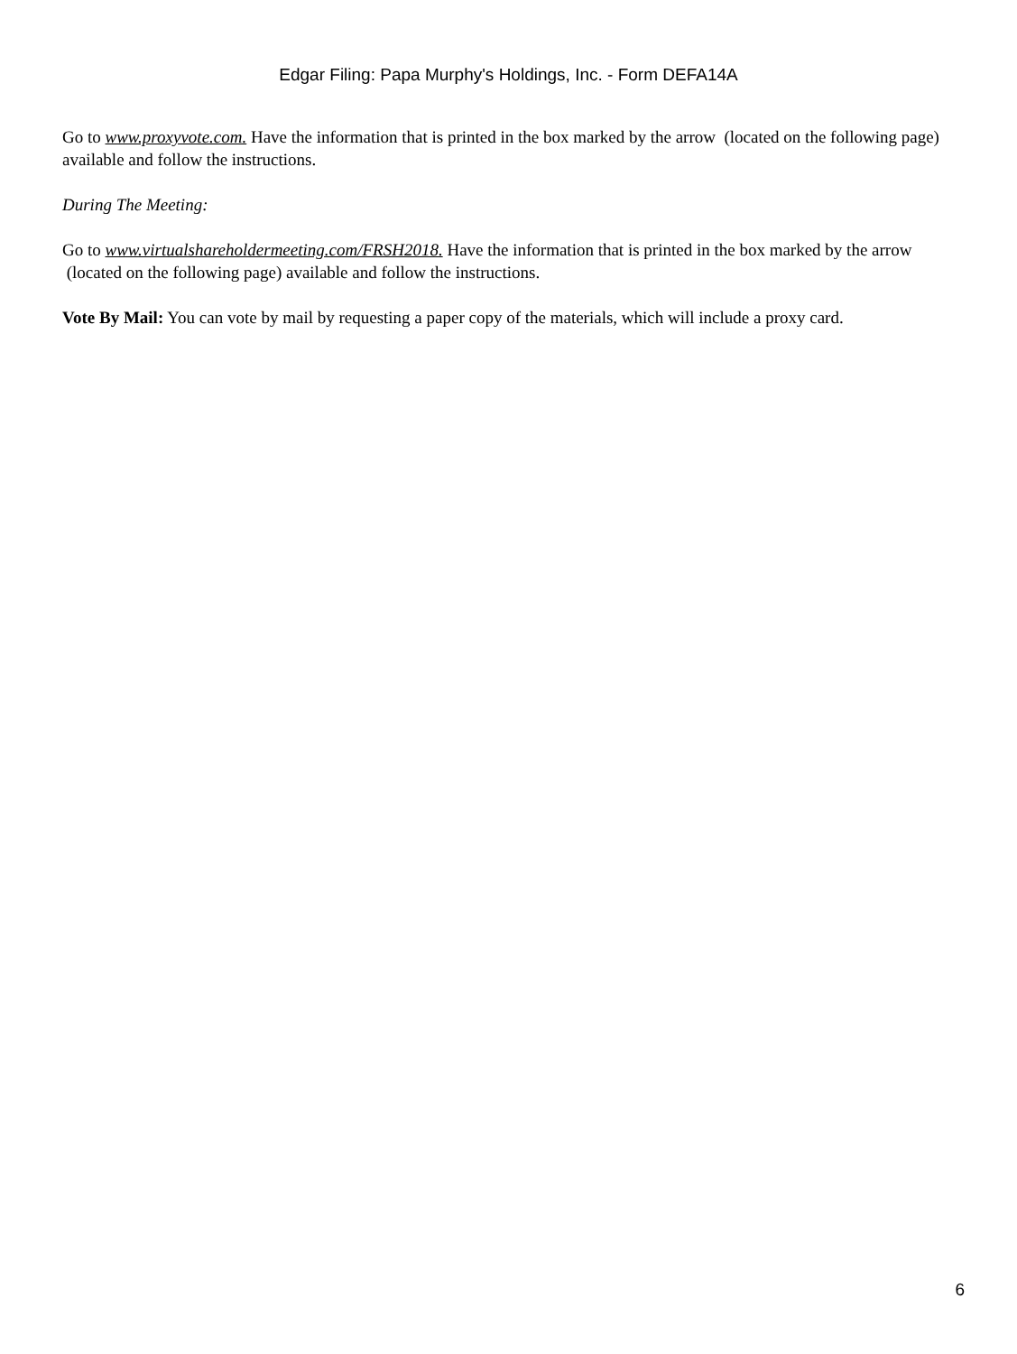Edgar Filing: Papa Murphy's Holdings, Inc. - Form DEFA14A
Go to www.proxyvote.com. Have the information that is printed in the box marked by the arrow (located on the following page) available and follow the instructions.
During The Meeting:
Go to www.virtualshareholdermeeting.com/FRSH2018. Have the information that is printed in the box marked by the arrow (located on the following page) available and follow the instructions.
Vote By Mail: You can vote by mail by requesting a paper copy of the materials, which will include a proxy card.
6